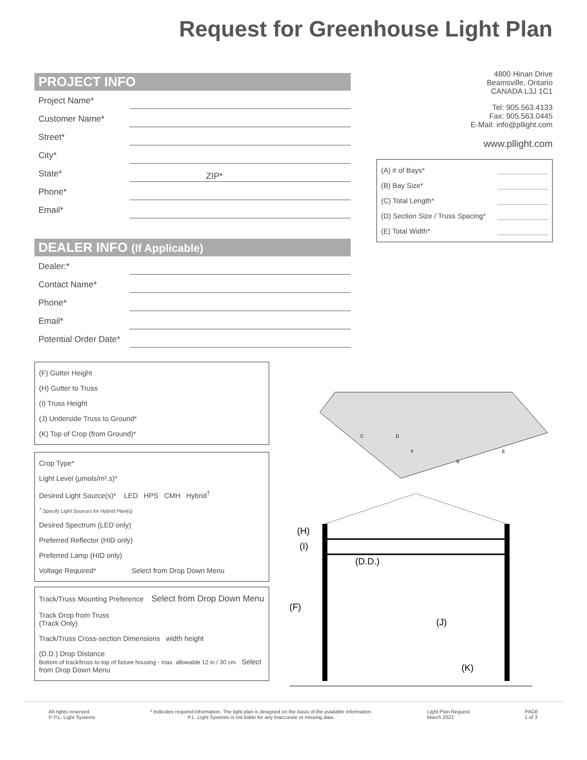Request for Greenhouse Light Plan
PROJECT INFO
Project Name*
Customer Name*
Street*
City*
State* ZIP*
Phone*
Email*
DEALER INFO (If Applicable)
Dealer:*
Contact Name*
Phone*
Email*
Potential Order Date*
4800 Hinan Drive
Beamsville, Ontario
CANADA L3J 1C1
Tel: 905.563.4133
Fax: 905.563.0445
E-Mail: info@pllight.com
www.pllight.com
(A) # of Bays*
(B) Bay Size*
(C) Total Length*
(D) Section Size / Truss Spacing*
(E) Total Width*
(F) Gutter Height
(H) Gutter to Truss
(I) Truss Height
(J) Underside Truss to Ground*
(K) Top of Crop (from Ground)*
Crop Type*
Light Level (μmols/m².s)*
Desired Light Source(s)* LED HPS CMH Hybrid<sup>†</sup>
<sup>†</sup> Specify Light Sources for Hybrid Plan(s)
Desired Spectrum (LED only)
Preferred Reflector (HID only)
Preferred Lamp (HID only)
Voltage Required* Select from Drop Down Menu
Track/Truss Mounting Preference Select from Drop Down Menu
Track Drop from Truss
(Track Only)
Track/Truss Cross-section Dimensions width height
(D.D.) Drop Distance
Bottom of track/truss to top of fixture housing - max. allowable 12 in / 30 cm Select from Drop Down Menu
C
D
F
B
E
(H)
(I)
(D.D.)
(F)
(J)
(K)
All rights reserved.
© P.L. Light Systems * Indicates required information. The light plan is designed on the basis of the available information.
P.L. Light Systems is not liable for any inaccurate or missing data. Light Plan Request
March 2022 PAGE
1 of 3